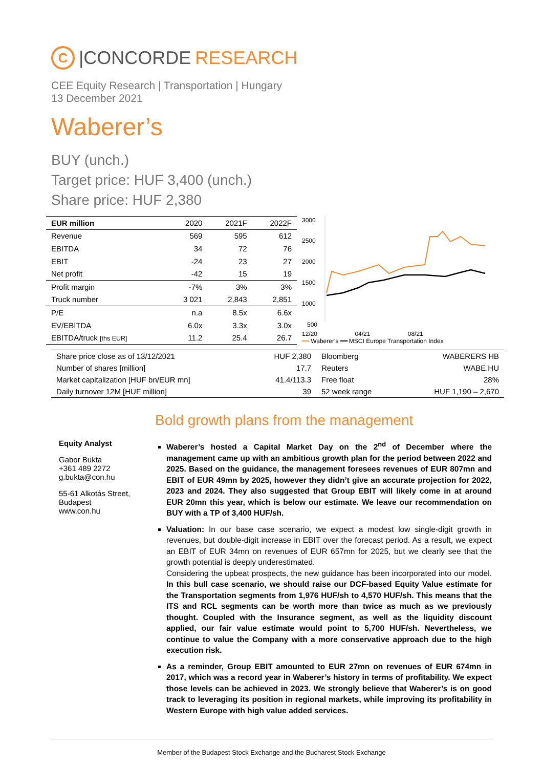C |CONCORDE RESEARCH
CEE Equity Research | Transportation | Hungary
13 December 2021
Waberer’s
BUY (unch.)
Target price: HUF 3,400 (unch.)
Share price: HUF 2,380
| EUR million | 2020 | 2021F | 2022F |
| --- | --- | --- | --- |
| Revenue | 569 | 595 | 612 |
| EBITDA | 34 | 72 | 76 |
| EBIT | -24 | 23 | 27 |
| Net profit | -42 | 15 | 19 |
| Profit margin | -7% | 3% | 3% |
| Truck number | 3 021 | 2,843 | 2,851 |
| P/E | n.a | 8.5x | 6.6x |
| EV/EBITDA | 6.0x | 3.3x | 3.0x |
| EBITDA/truck [ths EUR] | 11.2 | 25.4 | 26.7 |
3000
2500
2000
1500
1000
500
12/20 04/21 08/21
━━ Waberer's ━━ MSCI Europe Transportation Index
| Share price close as of 13/12/2021 | HUF 2,380 | Bloomberg | WABERERS HB |
| Number of shares [million] | 17.7 | Reuters | WABE.HU |
| Market capitalization [HUF bn/EUR mn] | 41.4/113.3 | Free float | 28% |
| Daily turnover 12M [HUF million] | 39 | 52 week range | HUF 1,190 – 2,670 |
Bold growth plans from the management
Equity Analyst
Gabor Bukta
+361 489 2272
g.bukta@con.hu
55-61 Alkotás Street,
Budapest
www.con.hu
Waberer’s hosted a Capital Market Day on the 2<sup>nd</sup> of December where the management came up with an ambitious growth plan for the period between 2022 and 2025. Based on the guidance, the management foresees revenues of EUR 807mn and EBIT of EUR 49mn by 2025, however they didn’t give an accurate projection for 2022, 2023 and 2024. They also suggested that Group EBIT will likely come in at around EUR 20mn this year, which is below our estimate. We leave our recommendation on BUY with a TP of 3,400 HUF/sh.
Valuation: In our base case scenario, we expect a modest low single-digit growth in revenues, but double-digit increase in EBIT over the forecast period. As a result, we expect an EBIT of EUR 34mn on revenues of EUR 657mn for 2025, but we clearly see that the growth potential is deeply underestimated.
Considering the upbeat prospects, the new guidance has been incorporated into our model. In this bull case scenario, we should raise our DCF-based Equity Value estimate for the Transportation segments from 1,976 HUF/sh to 4,570 HUF/sh. This means that the ITS and RCL segments can be worth more than twice as much as we previously thought. Coupled with the Insurance segment, as well as the liquidity discount applied, our fair value estimate would point to 5,700 HUF/sh. Nevertheless, we continue to value the Company with a more conservative approach due to the high execution risk.
As a reminder, Group EBIT amounted to EUR 27mn on revenues of EUR 674mn in 2017, which was a record year in Waberer’s history in terms of profitability. We expect those levels can be achieved in 2023. We strongly believe that Waberer’s is on good track to leveraging its position in regional markets, while improving its profitability in Western Europe with high value added services.
Member of the Budapest Stock Exchange and the Bucharest Stock Exchange